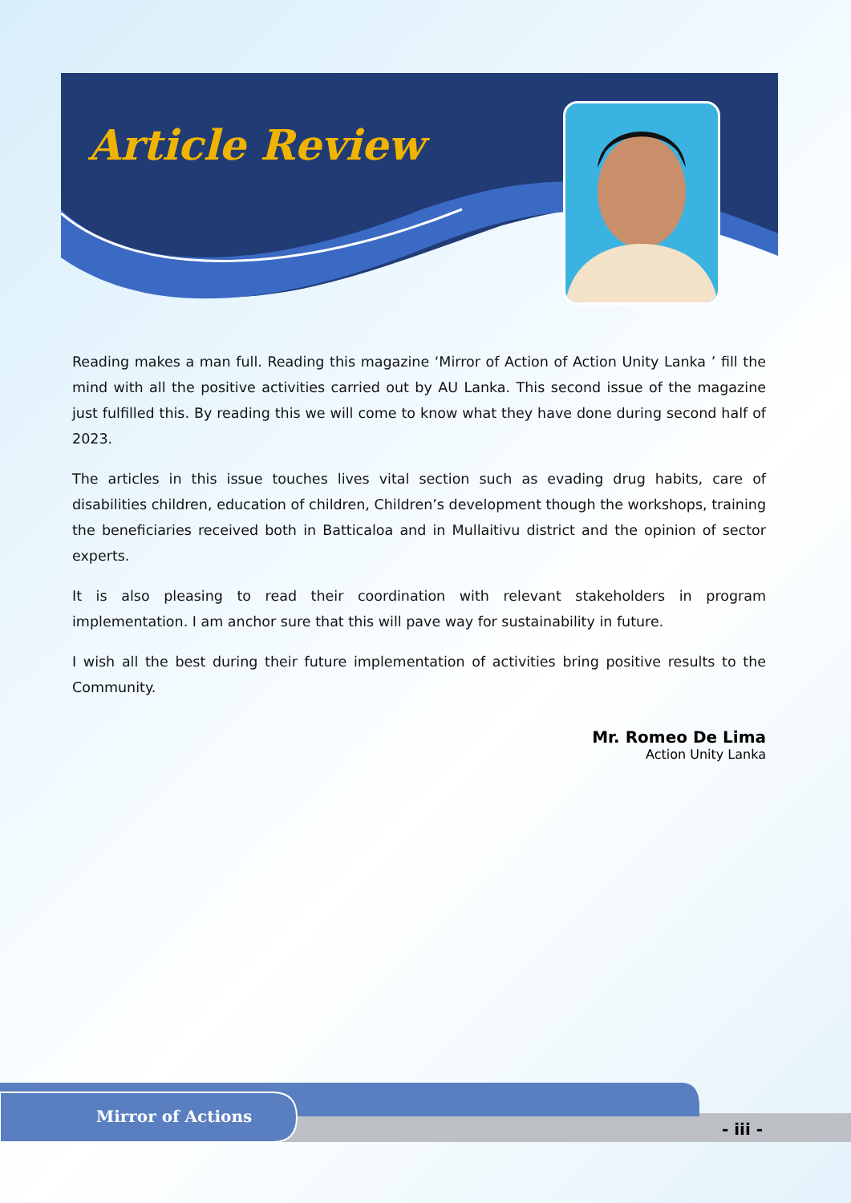Article Review
Reading makes a man full. Reading this magazine ‘Mirror of Action of Action Unity Lanka ’ fill the mind with all the positive activities carried out by AU Lanka. This second issue of the magazine just fulfilled this. By reading this we will come to know what they have done during second half of 2023.
The articles in this issue touches lives vital section such as evading drug habits, care of disabilities children, education of children, Children’s development though the workshops, training the beneficiaries received both in Batticaloa and in Mullaitivu district and the opinion of sector experts.
It is also pleasing to read their coordination with relevant stakeholders in program implementation. I am anchor sure that this will pave way for sustainability in future.
I wish all the best during their future implementation of activities bring positive results to the Community.
Mr. Romeo De Lima
Action Unity Lanka
Mirror of Actions
- iii -